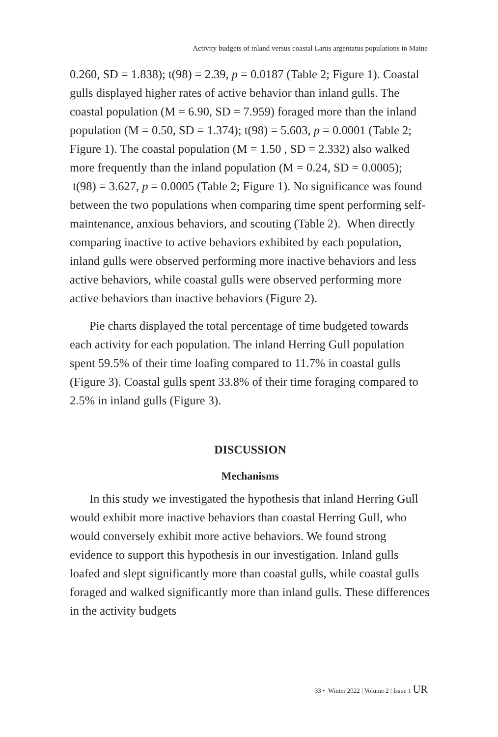Activity budgets of inland versus coastal Larus argentatus populations in Maine
0.260, SD = 1.838); t(98) = 2.39, p = 0.0187 (Table 2; Figure 1). Coastal gulls displayed higher rates of active behavior than inland gulls. The coastal population (M = 6.90, SD = 7.959) foraged more than the inland population (M = 0.50, SD = 1.374); t(98) = 5.603, p = 0.0001 (Table 2; Figure 1). The coastal population (M = 1.50 , SD = 2.332) also walked more frequently than the inland population (M = 0.24, SD = 0.0005); t(98) = 3.627, p = 0.0005 (Table 2; Figure 1). No significance was found between the two populations when comparing time spent performing self-maintenance, anxious behaviors, and scouting (Table 2). When directly comparing inactive to active behaviors exhibited by each population, inland gulls were observed performing more inactive behaviors and less active behaviors, while coastal gulls were observed performing more active behaviors than inactive behaviors (Figure 2).
Pie charts displayed the total percentage of time budgeted towards each activity for each population. The inland Herring Gull population spent 59.5% of their time loafing compared to 11.7% in coastal gulls (Figure 3). Coastal gulls spent 33.8% of their time foraging compared to 2.5% in inland gulls (Figure 3).
DISCUSSION
Mechanisms
In this study we investigated the hypothesis that inland Herring Gull would exhibit more inactive behaviors than coastal Herring Gull, who would conversely exhibit more active behaviors. We found strong evidence to support this hypothesis in our investigation. Inland gulls loafed and slept significantly more than coastal gulls, while coastal gulls foraged and walked significantly more than inland gulls. These differences in the activity budgets
33 • Winter 2022 | Volume 2 | Issue 1 UR